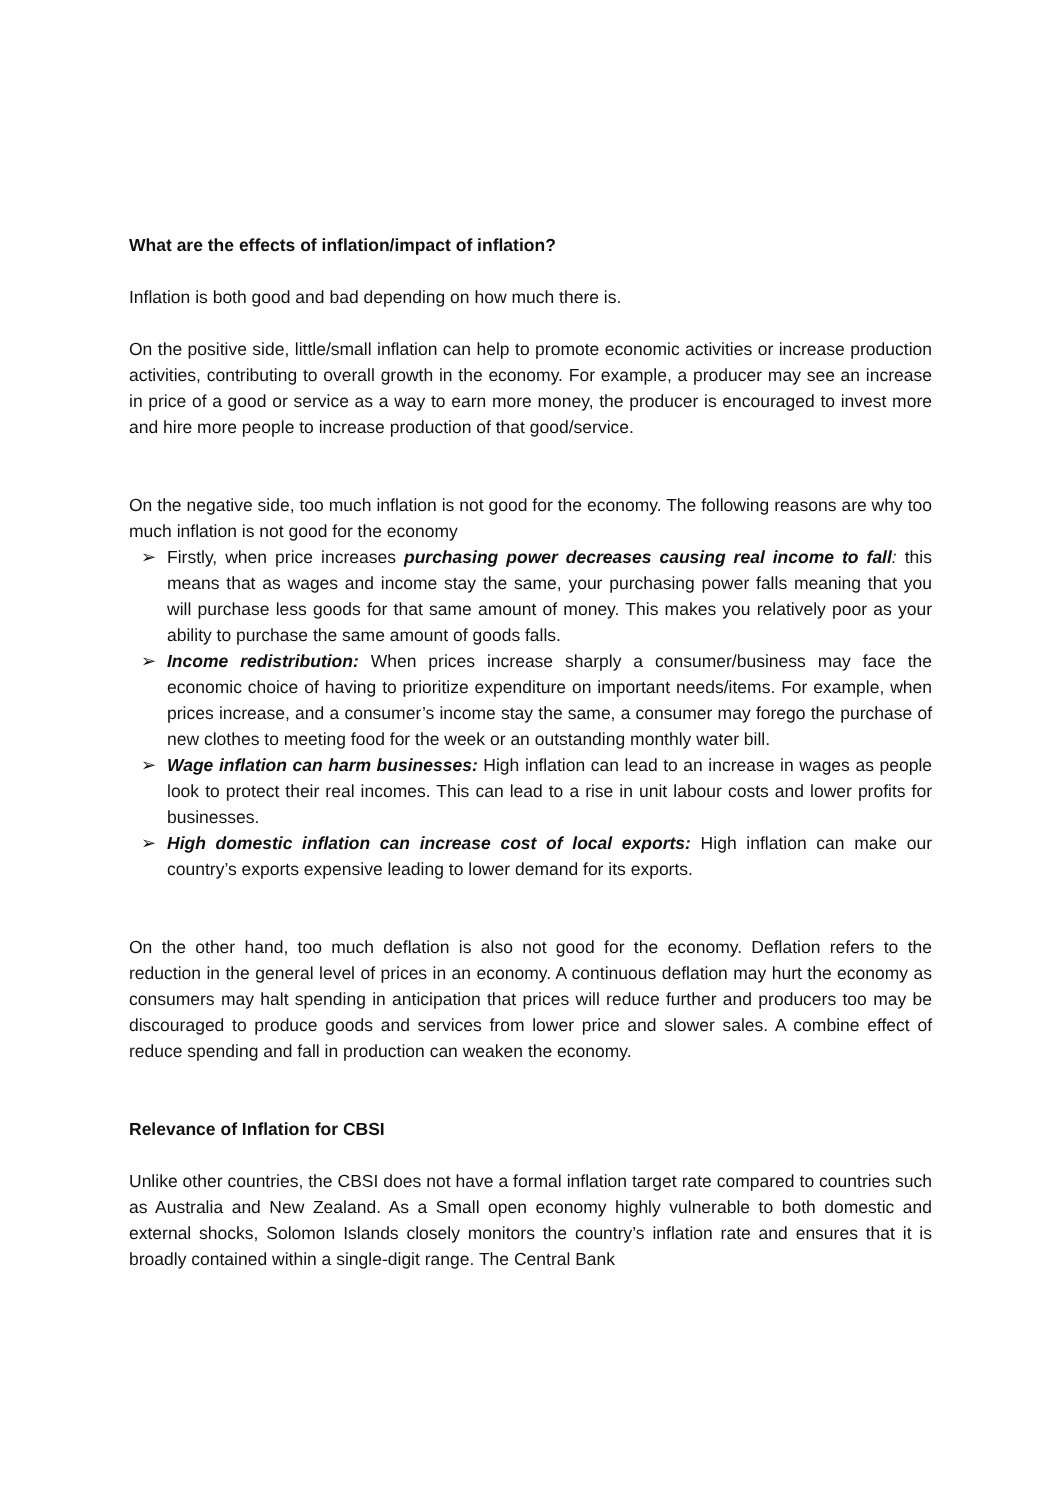What are the effects of inflation/impact of inflation?
Inflation is both good and bad depending on how much there is.
On the positive side, little/small inflation can help to promote economic activities or increase production activities, contributing to overall growth in the economy. For example, a producer may see an increase in price of a good or service as a way to earn more money, the producer is encouraged to invest more and hire more people to increase production of that good/service.
On the negative side, too much inflation is not good for the economy. The following reasons are why too much inflation is not good for the economy
➢ Firstly, when price increases purchasing power decreases causing real income to fall: this means that as wages and income stay the same, your purchasing power falls meaning that you will purchase less goods for that same amount of money. This makes you relatively poor as your ability to purchase the same amount of goods falls.
➢ Income redistribution: When prices increase sharply a consumer/business may face the economic choice of having to prioritize expenditure on important needs/items. For example, when prices increase, and a consumer’s income stay the same, a consumer may forego the purchase of new clothes to meeting food for the week or an outstanding monthly water bill.
➢ Wage inflation can harm businesses: High inflation can lead to an increase in wages as people look to protect their real incomes. This can lead to a rise in unit labour costs and lower profits for businesses.
➢ High domestic inflation can increase cost of local exports: High inflation can make our country’s exports expensive leading to lower demand for its exports.
On the other hand, too much deflation is also not good for the economy. Deflation refers to the reduction in the general level of prices in an economy. A continuous deflation may hurt the economy as consumers may halt spending in anticipation that prices will reduce further and producers too may be discouraged to produce goods and services from lower price and slower sales. A combine effect of reduce spending and fall in production can weaken the economy.
Relevance of Inflation for CBSI
Unlike other countries, the CBSI does not have a formal inflation target rate compared to countries such as Australia and New Zealand. As a Small open economy highly vulnerable to both domestic and external shocks, Solomon Islands closely monitors the country’s inflation rate and ensures that it is broadly contained within a single-digit range. The Central Bank